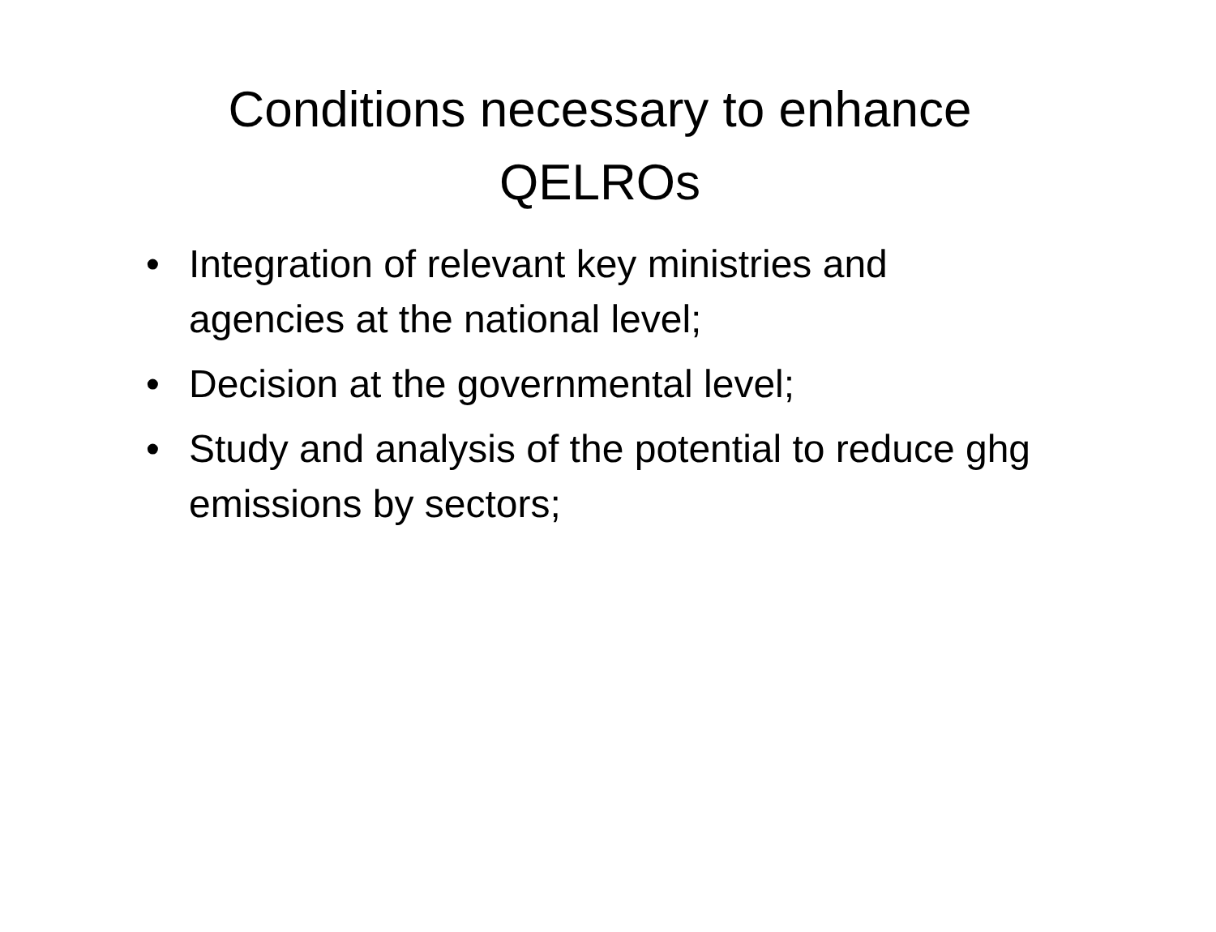Conditions necessary to enhance QELROs
• Integration of relevant key ministries and agencies at the national level;
• Decision at the governmental level;
• Study and analysis of the potential to reduce ghg emissions by sectors;